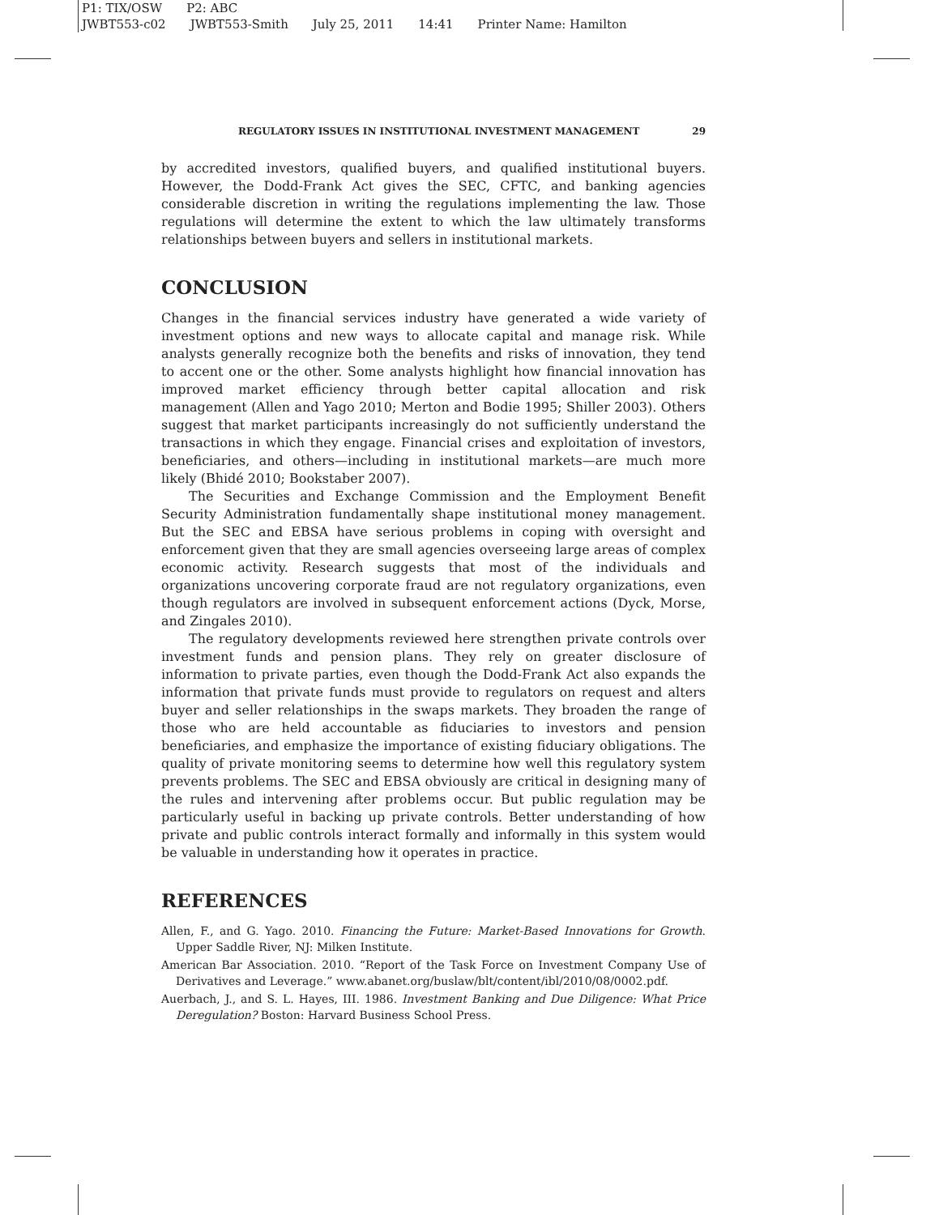P1: TIX/OSW P2: ABC
JWBT553-c02 JWBT553-Smith July 25, 2011 14:41 Printer Name: Hamilton
REGULATORY ISSUES IN INSTITUTIONAL INVESTMENT MANAGEMENT 29
by accredited investors, qualified buyers, and qualified institutional buyers. However, the Dodd-Frank Act gives the SEC, CFTC, and banking agencies considerable discretion in writing the regulations implementing the law. Those regulations will determine the extent to which the law ultimately transforms relationships between buyers and sellers in institutional markets.
CONCLUSION
Changes in the financial services industry have generated a wide variety of investment options and new ways to allocate capital and manage risk. While analysts generally recognize both the benefits and risks of innovation, they tend to accent one or the other. Some analysts highlight how financial innovation has improved market efficiency through better capital allocation and risk management (Allen and Yago 2010; Merton and Bodie 1995; Shiller 2003). Others suggest that market participants increasingly do not sufficiently understand the transactions in which they engage. Financial crises and exploitation of investors, beneficiaries, and others—including in institutional markets—are much more likely (Bhidé 2010; Bookstaber 2007).
The Securities and Exchange Commission and the Employment Benefit Security Administration fundamentally shape institutional money management. But the SEC and EBSA have serious problems in coping with oversight and enforcement given that they are small agencies overseeing large areas of complex economic activity. Research suggests that most of the individuals and organizations uncovering corporate fraud are not regulatory organizations, even though regulators are involved in subsequent enforcement actions (Dyck, Morse, and Zingales 2010).
The regulatory developments reviewed here strengthen private controls over investment funds and pension plans. They rely on greater disclosure of information to private parties, even though the Dodd-Frank Act also expands the information that private funds must provide to regulators on request and alters buyer and seller relationships in the swaps markets. They broaden the range of those who are held accountable as fiduciaries to investors and pension beneficiaries, and emphasize the importance of existing fiduciary obligations. The quality of private monitoring seems to determine how well this regulatory system prevents problems. The SEC and EBSA obviously are critical in designing many of the rules and intervening after problems occur. But public regulation may be particularly useful in backing up private controls. Better understanding of how private and public controls interact formally and informally in this system would be valuable in understanding how it operates in practice.
REFERENCES
Allen, F., and G. Yago. 2010. Financing the Future: Market-Based Innovations for Growth. Upper Saddle River, NJ: Milken Institute.
American Bar Association. 2010. “Report of the Task Force on Investment Company Use of Derivatives and Leverage.” www.abanet.org/buslaw/blt/content/ibl/2010/08/0002.pdf.
Auerbach, J., and S. L. Hayes, III. 1986. Investment Banking and Due Diligence: What Price Deregulation? Boston: Harvard Business School Press.